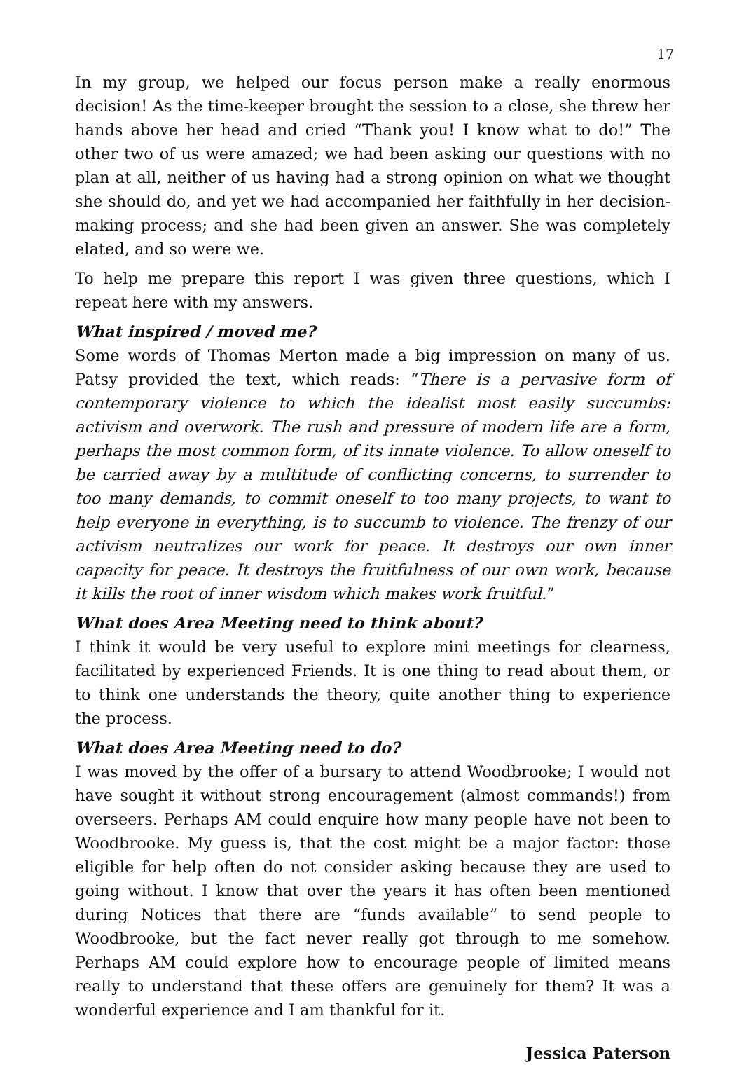17
In my group, we helped our focus person make a really enormous decision! As the time-keeper brought the session to a close, she threw her hands above her head and cried “Thank you! I know what to do!” The other two of us were amazed; we had been asking our questions with no plan at all, neither of us having had a strong opinion on what we thought she should do, and yet we had accompanied her faithfully in her decision-making process; and she had been given an answer. She was completely elated, and so were we.
To help me prepare this report I was given three questions, which I repeat here with my answers.
What inspired / moved me?
Some words of Thomas Merton made a big impression on many of us. Patsy provided the text, which reads: “There is a pervasive form of contemporary violence to which the idealist most easily succumbs: activism and overwork. The rush and pressure of modern life are a form, perhaps the most common form, of its innate violence. To allow oneself to be carried away by a multitude of conflicting concerns, to surrender to too many demands, to commit oneself to too many projects, to want to help everyone in everything, is to succumb to violence. The frenzy of our activism neutralizes our work for peace. It destroys our own inner capacity for peace. It destroys the fruitfulness of our own work, because it kills the root of inner wisdom which makes work fruitful.”
What does Area Meeting need to think about?
I think it would be very useful to explore mini meetings for clearness, facilitated by experienced Friends. It is one thing to read about them, or to think one understands the theory, quite another thing to experience the process.
What does Area Meeting need to do?
I was moved by the offer of a bursary to attend Woodbrooke; I would not have sought it without strong encouragement (almost commands!) from overseers. Perhaps AM could enquire how many people have not been to Woodbrooke. My guess is, that the cost might be a major factor: those eligible for help often do not consider asking because they are used to going without. I know that over the years it has often been mentioned during Notices that there are “funds available” to send people to Woodbrooke, but the fact never really got through to me somehow. Perhaps AM could explore how to encourage people of limited means really to understand that these offers are genuinely for them? It was a wonderful experience and I am thankful for it.
Jessica Paterson